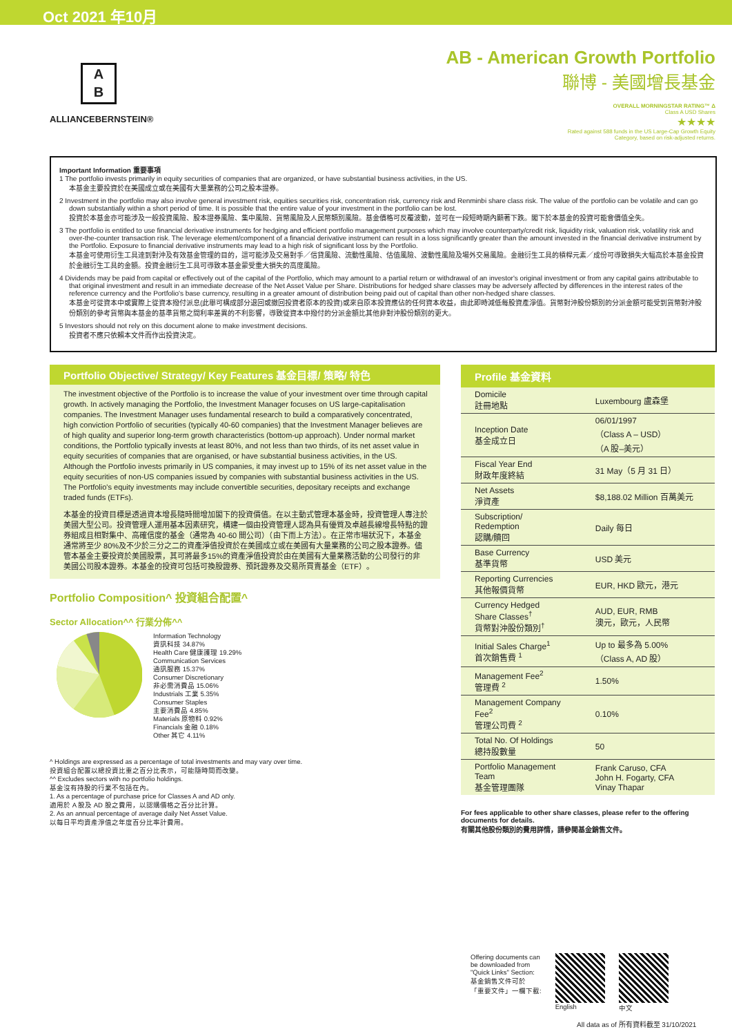Oct 2021 年10月
A
B
ALLIANCEBERNSTEIN®
AB - American Growth Portfolio
聯博 - 美國增長基金
OVERALL MORNINGSTAR RATING™ Δ
Class A USD Shares
★★★★
Rated against 588 funds in the US Large-Cap Growth Equity
Category, based on risk-adjusted returns.
Important Information 重要事項
1 The portfolio invests primarily in equity securities of companies that are organized, or have substantial business activities, in the US.
本基金主要投資於在美國成立或在美國有大量業務的公司之股本證券。
2 Investment in the portfolio may also involve general investment risk, equities securities risk, concentration risk, currency risk and Renminbi share class risk. The value of the portfolio can be volatile and can go down substantially within a short period of time. It is possible that the entire value of your investment in the portfolio can be lost.
投資於本基金亦可能涉及一般投資風險、股本證券風險、集中風險、貨幣風險及人民幣類別風險。基金價格可反覆波動，並可在一段短時期內顯著下跌。閣下於本基金的投資可能會價值全失。
3 The portfolio is entitled to use financial derivative instruments for hedging and efficient portfolio management purposes which may involve counterparty/credit risk, liquidity risk, valuation risk, volatility risk and over-the-counter transaction risk. The leverage element/component of a financial derivative instrument can result in a loss significantly greater than the amount invested in the financial derivative instrument by the Portfolio. Exposure to financial derivative instruments may lead to a high risk of significant loss by the Portfolio.
本基金可使用衍生工具達到對沖及有效基金管理的目的，這可能涉及交易對手／信貸風險、流動性風險、估值風險、波動性風險及場外交易風險。金融衍生工具的槓桿元素／成份可導致損失大幅高於本基金投資於金融衍生工具的金額。投資金融衍生工具可導致本基金蒙受重大損失的高度風險。
4 Dividends may be paid from capital or effectively out of the capital of the Portfolio, which may amount to a partial return or withdrawal of an investor's original investment or from any capital gains attributable to that original investment and result in an immediate decrease of the Net Asset Value per Share. Distributions for hedged share classes may be adversely affected by differences in the interest rates of the reference currency and the Portfolio's base currency, resulting in a greater amount of distribution being paid out of capital than other non-hedged share classes.
本基金可從資本中或實際上從資本撥付派息(此舉可構成部分退回或撤回投資者原本的投資)或來自原本投資應佔的任何資本收益，由此即時減低每股資產淨值。貨幣對沖股份類別的分派金額可能受到貨幣對沖股份類別的參考貨幣與本基金的基準貨幣之間利率差異的不利影響，導致從資本中撥付的分派金額比其他非對沖股份類別的更大。
5 Investors should not rely on this document alone to make investment decisions.
投資者不應只依賴本文件而作出投資決定。
Portfolio Objective/ Strategy/ Key Features 基金目標/ 策略/ 特色
The investment objective of the Portfolio is to increase the value of your investment over time through capital growth. In actively managing the Portfolio, the Investment Manager focuses on US large-capitalisation companies. The Investment Manager uses fundamental research to build a comparatively concentrated, high conviction Portfolio of securities (typically 40-60 companies) that the Investment Manager believes are of high quality and superior long-term growth characteristics (bottom-up approach). Under normal market conditions, the Portfolio typically invests at least 80%, and not less than two thirds, of its net asset value in equity securities of companies that are organised, or have substantial business activities, in the US. Although the Portfolio invests primarily in US companies, it may invest up to 15% of its net asset value in the equity securities of non-US companies issued by companies with substantial business activities in the US. The Portfolio's equity investments may include convertible securities, depositary receipts and exchange traded funds (ETFs).
本基金的投資目標是透過資本增長隨時間增加閣下的投資價值。在以主動式管理本基金時，投資管理人專注於美國大型公司。投資管理人運用基本因素研究，構建一個由投資管理人認為具有優質及卓越長線增長特點的證券組成且相對集中、高確信度的基金（通常為 40-60 間公司）（由下而上方法）。在正常市場狀況下，本基金通常將至少 80%及不少於三分之二的資產淨值投資於在美國成立或在美國有大量業務的公司之股本證券。儘管本基金主要投資於美國股票，其可將最多15%的資產淨值投資於由在美國有大量業務活動的公司發行的非美國公司股本證券。本基金的投資可包括可換股證券、預託證券及交易所買賣基金（ETF）。
Portfolio Composition^ 投資組合配置^
Sector Allocation^^ 行業分佈^^
Information Technology
資訊科技 34.87%
Health Care 健康護理 19.29%
Communication Services
通訊服務 15.37%
Consumer Discretionary
非必需消費品 15.06%
Industrials 工業 5.35%
Consumer Staples
主要消費品 4.85%
Materials 原物料 0.92%
Financials 金融 0.18%
Other 其它 4.11%
^ Holdings are expressed as a percentage of total investments and may vary over time.
投資組合配置以總投資比重之百分比表示，可能隨時間而改變。
^^ Excludes sectors with no portfolio holdings.
基金沒有持股的行業不包括在內。
1. As a percentage of purchase price for Classes A and AD only.
適用於 A 股及 AD 股之費用，以認購價格之百分比計算。
2. As an annual percentage of average daily Net Asset Value.
以每日平均資產淨值之年度百分比率計費用。
Profile 基金資料
| Domicile 註冊地點 | Luxembourg 盧森堡 |
| Inception Date 基金成立日 | 06/01/1997 （Class A – USD） （A 股–美元） |
| Fiscal Year End 財政年度終結 | 31 May（5 月 31 日） |
| Net Assets 淨資產 | $8,188.02 Million 百萬美元 |
| Subscription/ Redemption 認購/贖回 | Daily 每日 |
| Base Currency 基準貨幣 | USD 美元 |
| Reporting Currencies 其他報價貨幣 | EUR, HKD 歐元，港元 |
| Currency Hedged Share Classes<sup>†</sup> 貨幣對沖股份類別<sup>†</sup> | AUD, EUR, RMB 澳元，歐元，人民幣 |
| Initial Sales Charge<sup>1</sup> 首次銷售費 <sup>1</sup> | Up to 最多為 5.00% （Class A, AD 股） |
| Management Fee<sup>2</sup> 管理費 <sup>2</sup> | 1.50% |
| Management Company Fee<sup>2</sup> 管理公司費 <sup>2</sup> | 0.10% |
| Total No. Of Holdings 總持股數量 | 50 |
| Portfolio Management Team 基金管理團隊 | Frank Caruso, CFA John H. Fogarty, CFA Vinay Thapar |
For fees applicable to other share classes, please refer to the offering documents for details.
有關其他股份類別的費用詳情，請參閱基金銷售文件。
Offering documents can
be downloaded from
"Quick Links" Section:
基金銷售文件可於
「重要文件」一欄下載:
English 中文
All data as of 所有資料截至 31/10/2021